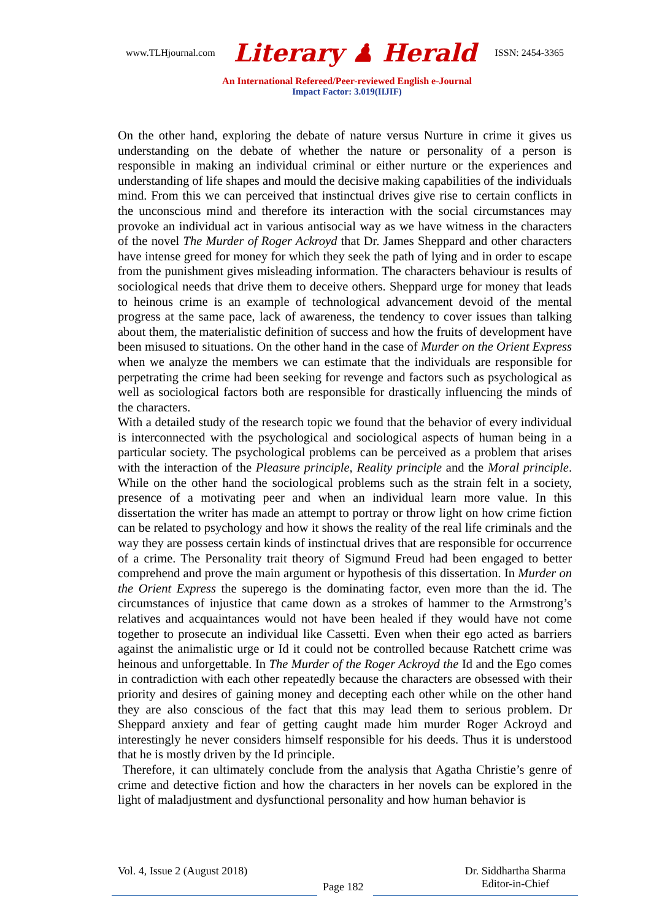www.TLHjournal.com Literary ♟ Herald ISSN: 2454-3365
An International Refereed/Peer-reviewed English e-Journal
Impact Factor: 3.019(IIJIF)
On the other hand, exploring the debate of nature versus Nurture in crime it gives us understanding on the debate of whether the nature or personality of a person is responsible in making an individual criminal or either nurture or the experiences and understanding of life shapes and mould the decisive making capabilities of the individuals mind. From this we can perceived that instinctual drives give rise to certain conflicts in the unconscious mind and therefore its interaction with the social circumstances may provoke an individual act in various antisocial way as we have witness in the characters of the novel The Murder of Roger Ackroyd that Dr. James Sheppard and other characters have intense greed for money for which they seek the path of lying and in order to escape from the punishment gives misleading information. The characters behaviour is results of sociological needs that drive them to deceive others. Sheppard urge for money that leads to heinous crime is an example of technological advancement devoid of the mental progress at the same pace, lack of awareness, the tendency to cover issues than talking about them, the materialistic definition of success and how the fruits of development have been misused to situations. On the other hand in the case of Murder on the Orient Express when we analyze the members we can estimate that the individuals are responsible for perpetrating the crime had been seeking for revenge and factors such as psychological as well as sociological factors both are responsible for drastically influencing the minds of the characters.
With a detailed study of the research topic we found that the behavior of every individual is interconnected with the psychological and sociological aspects of human being in a particular society. The psychological problems can be perceived as a problem that arises with the interaction of the Pleasure principle, Reality principle and the Moral principle. While on the other hand the sociological problems such as the strain felt in a society, presence of a motivating peer and when an individual learn more value. In this dissertation the writer has made an attempt to portray or throw light on how crime fiction can be related to psychology and how it shows the reality of the real life criminals and the way they are possess certain kinds of instinctual drives that are responsible for occurrence of a crime. The Personality trait theory of Sigmund Freud had been engaged to better comprehend and prove the main argument or hypothesis of this dissertation. In Murder on the Orient Express the superego is the dominating factor, even more than the id. The circumstances of injustice that came down as a strokes of hammer to the Armstrong’s relatives and acquaintances would not have been healed if they would have not come together to prosecute an individual like Cassetti. Even when their ego acted as barriers against the animalistic urge or Id it could not be controlled because Ratchett crime was heinous and unforgettable. In The Murder of the Roger Ackroyd the Id and the Ego comes in contradiction with each other repeatedly because the characters are obsessed with their priority and desires of gaining money and decepting each other while on the other hand they are also conscious of the fact that this may lead them to serious problem. Dr Sheppard anxiety and fear of getting caught made him murder Roger Ackroyd and interestingly he never considers himself responsible for his deeds. Thus it is understood that he is mostly driven by the Id principle.
Therefore, it can ultimately conclude from the analysis that Agatha Christie’s genre of crime and detective fiction and how the characters in her novels can be explored in the light of maladjustment and dysfunctional personality and how human behavior is
Vol. 4, Issue 2 (August 2018)
Page 182
Dr. Siddhartha Sharma
Editor-in-Chief